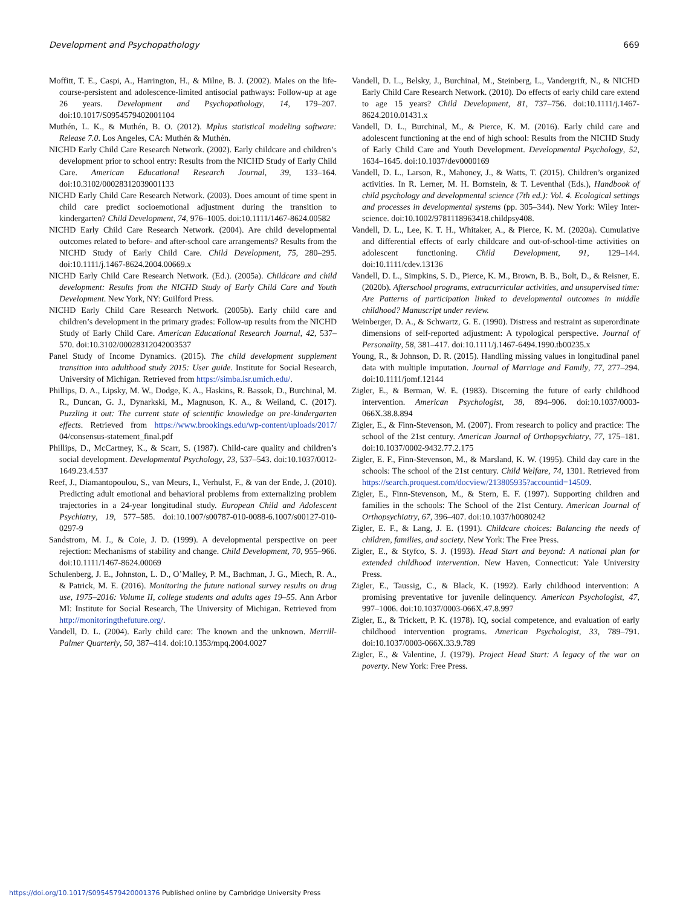Development and Psychopathology 669
Moffitt, T. E., Caspi, A., Harrington, H., & Milne, B. J. (2002). Males on the life-course-persistent and adolescence-limited antisocial pathways: Follow-up at age 26 years. Development and Psychopathology, 14, 179–207. doi:10.1017/S0954579402001104
Muthén, L. K., & Muthén, B. O. (2012). Mplus statistical modeling software: Release 7.0. Los Angeles, CA: Muthén & Muthén.
NICHD Early Child Care Research Network. (2002). Early childcare and children’s development prior to school entry: Results from the NICHD Study of Early Child Care. American Educational Research Journal, 39, 133–164. doi:10.3102/00028312039001133
NICHD Early Child Care Research Network. (2003). Does amount of time spent in child care predict socioemotional adjustment during the transition to kindergarten? Child Development, 74, 976–1005. doi:10.1111/1467-8624.00582
NICHD Early Child Care Research Network. (2004). Are child developmental outcomes related to before- and after-school care arrangements? Results from the NICHD Study of Early Child Care. Child Development, 75, 280–295. doi:10.1111/j.1467-8624.2004.00669.x
NICHD Early Child Care Research Network. (Ed.). (2005a). Childcare and child development: Results from the NICHD Study of Early Child Care and Youth Development. New York, NY: Guilford Press.
NICHD Early Child Care Research Network. (2005b). Early child care and children’s development in the primary grades: Follow-up results from the NICHD Study of Early Child Care. American Educational Research Journal, 42, 537–570. doi:10.3102/00028312042003537
Panel Study of Income Dynamics. (2015). The child development supplement transition into adulthood study 2015: User guide. Institute for Social Research, University of Michigan. Retrieved from https://simba.isr.umich.edu/.
Phillips, D. A., Lipsky, M. W., Dodge, K. A., Haskins, R. Bassok, D., Burchinal, M. R., Duncan, G. J., Dynarkski, M., Magnuson, K. A., & Weiland, C. (2017). Puzzling it out: The current state of scientific knowledge on pre-kindergarten effects. Retrieved from https://www.brookings.edu/wp-content/uploads/2017/ 04/consensus-statement_final.pdf
Phillips, D., McCartney, K., & Scarr, S. (1987). Child-care quality and children’s social development. Developmental Psychology, 23, 537–543. doi:10.1037/0012-1649.23.4.537
Reef, J., Diamantopoulou, S., van Meurs, I., Verhulst, F., & van der Ende, J. (2010). Predicting adult emotional and behavioral problems from externalizing problem trajectories in a 24-year longitudinal study. European Child and Adolescent Psychiatry, 19, 577–585. doi:10.1007/s00787-010-0088-6.1007/s00127-010-0297-9
Sandstrom, M. J., & Coie, J. D. (1999). A developmental perspective on peer rejection: Mechanisms of stability and change. Child Development, 70, 955–966. doi:10.1111/1467-8624.00069
Schulenberg, J. E., Johnston, L. D., O’Malley, P. M., Bachman, J. G., Miech, R. A., & Patrick, M. E. (2016). Monitoring the future national survey results on drug use, 1975–2016: Volume II, college students and adults ages 19–55. Ann Arbor MI: Institute for Social Research, The University of Michigan. Retrieved from http://monitoringthefuture.org/.
Vandell, D. L. (2004). Early child care: The known and the unknown. Merrill-Palmer Quarterly, 50, 387–414. doi:10.1353/mpq.2004.0027
Vandell, D. L., Belsky, J., Burchinal, M., Steinberg, L., Vandergrift, N., & NICHD Early Child Care Research Network. (2010). Do effects of early child care extend to age 15 years? Child Development, 81, 737–756. doi:10.1111/j.1467-8624.2010.01431.x
Vandell, D. L., Burchinal, M., & Pierce, K. M. (2016). Early child care and adolescent functioning at the end of high school: Results from the NICHD Study of Early Child Care and Youth Development. Developmental Psychology, 52, 1634–1645. doi:10.1037/dev0000169
Vandell, D. L., Larson, R., Mahoney, J., & Watts, T. (2015). Children’s organized activities. In R. Lerner, M. H. Bornstein, & T. Leventhal (Eds.), Handbook of child psychology and developmental science (7th ed.): Vol. 4. Ecological settings and processes in developmental systems (pp. 305–344). New York: Wiley Inter-science. doi:10.1002/9781118963418.childpsy408.
Vandell, D. L., Lee, K. T. H., Whitaker, A., & Pierce, K. M. (2020a). Cumulative and differential effects of early childcare and out-of-school-time activities on adolescent functioning. Child Development, 91, 129–144. doi:10.1111/cdev.13136
Vandell, D. L., Simpkins, S. D., Pierce, K. M., Brown, B. B., Bolt, D., & Reisner, E. (2020b). Afterschool programs, extracurricular activities, and unsupervised time: Are Patterns of participation linked to developmental outcomes in middle childhood? Manuscript under review.
Weinberger, D. A., & Schwartz, G. E. (1990). Distress and restraint as superordinate dimensions of self-reported adjustment: A typological perspective. Journal of Personality, 58, 381–417. doi:10.1111/j.1467-6494.1990.tb00235.x
Young, R., & Johnson, D. R. (2015). Handling missing values in longitudinal panel data with multiple imputation. Journal of Marriage and Family, 77, 277–294. doi:10.1111/jomf.12144
Zigler, E., & Berman, W. E. (1983). Discerning the future of early childhood intervention. American Psychologist, 38, 894–906. doi:10.1037/0003-066X.38.8.894
Zigler, E., & Finn-Stevenson, M. (2007). From research to policy and practice: The school of the 21st century. American Journal of Orthopsychiatry, 77, 175–181. doi:10.1037/0002-9432.77.2.175
Zigler, E. F., Finn-Stevenson, M., & Marsland, K. W. (1995). Child day care in the schools: The school of the 21st century. Child Welfare, 74, 1301. Retrieved from https://search.proquest.com/docview/213805935?accountid=14509.
Zigler, E., Finn-Stevenson, M., & Stern, E. F. (1997). Supporting children and families in the schools: The School of the 21st Century. American Journal of Orthopsychiatry, 67, 396–407. doi:10.1037/h0080242
Zigler, E. F., & Lang, J. E. (1991). Childcare choices: Balancing the needs of children, families, and society. New York: The Free Press.
Zigler, E., & Styfco, S. J. (1993). Head Start and beyond: A national plan for extended childhood intervention. New Haven, Connecticut: Yale University Press.
Zigler, E., Taussig, C., & Black, K. (1992). Early childhood intervention: A promising preventative for juvenile delinquency. American Psychologist, 47, 997–1006. doi:10.1037/0003-066X.47.8.997
Zigler, E., & Trickett, P. K. (1978). IQ, social competence, and evaluation of early childhood intervention programs. American Psychologist, 33, 789–791. doi:10.1037/0003-066X.33.9.789
Zigler, E., & Valentine, J. (1979). Project Head Start: A legacy of the war on poverty. New York: Free Press.
https://doi.org/10.1017/S0954579420001376 Published online by Cambridge University Press